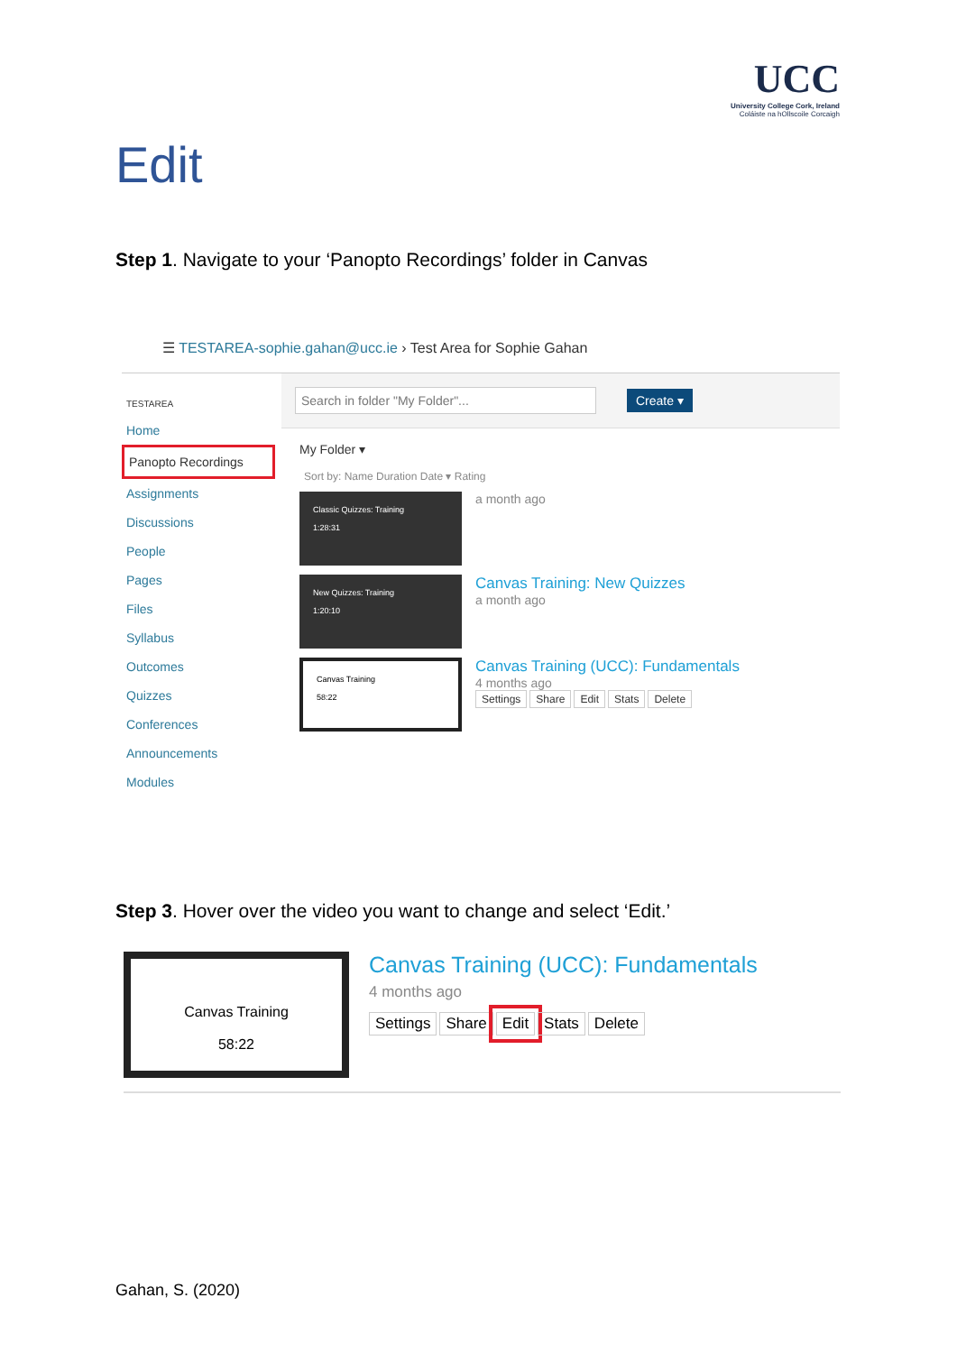UCC
University College Cork, Ireland
Coláiste na hOllscoile Corcaigh
Edit
Step 1. Navigate to your ‘Panopto Recordings’ folder in Canvas
☰ TESTAREA-sophie.gahan@ucc.ie › Test Area for Sophie Gahan
TESTAREA
Home
Panopto Recordings
Assignments
Discussions
People
Pages
Files
Syllabus
Outcomes
Quizzes
Conferences
Announcements
Modules
Search in folder "My Folder"... Create ▾
My Folder ▾
Sort by: Name Duration Date ▾ Rating
Classic Quizzes: Training
1:28:31
a month ago
New Quizzes: Training
1:20:10
Canvas Training: New Quizzes
a month ago
Canvas Training
58:22
Canvas Training (UCC): Fundamentals
4 months ago
Settings Share Edit Stats Delete
Step 3. Hover over the video you want to change and select ‘Edit.’
Canvas Training
58:22
Canvas Training (UCC): Fundamentals
4 months ago
Settings Share Edit Stats Delete
Gahan, S. (2020)